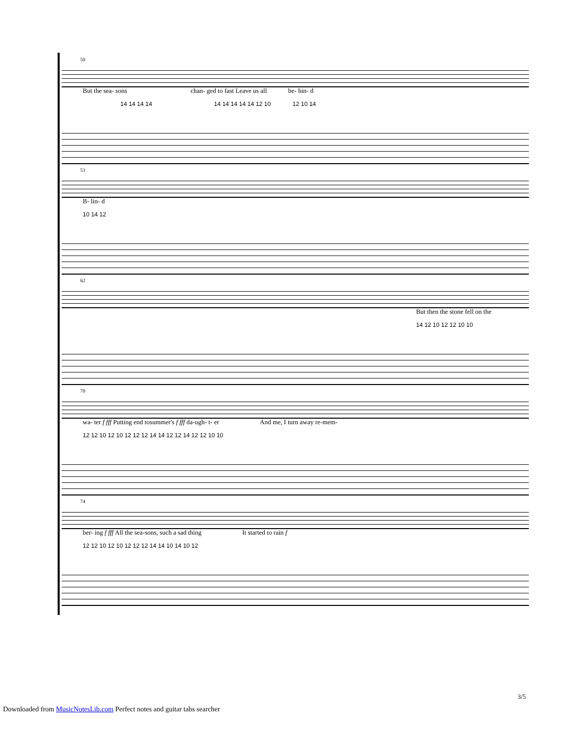50
But the sea- sons chan- ged to fast Leave us all be- hin- d
14 14 14 14 14 14 14 14 14 12 10 12 10 14
53
B- lin- d
10 14 12
62
But then the stone fell on the
14 12 10 12 12 10 10
70
wa- ter f fff Putting end tosummer's f fff da-ugh- t- er And me, I turn away re-mem-
12 12 10 12 10 12 12 12 14 14 12 12 14 12 12 10 10
74
ber- ing f fff All the sea-sons, such a sad thing It started to rain f
12 12 10 12 10 12 12 12 14 14 10 14 10 12
3/5
Downloaded from MusicNotesLib.com Perfect notes and guitar tabs searcher